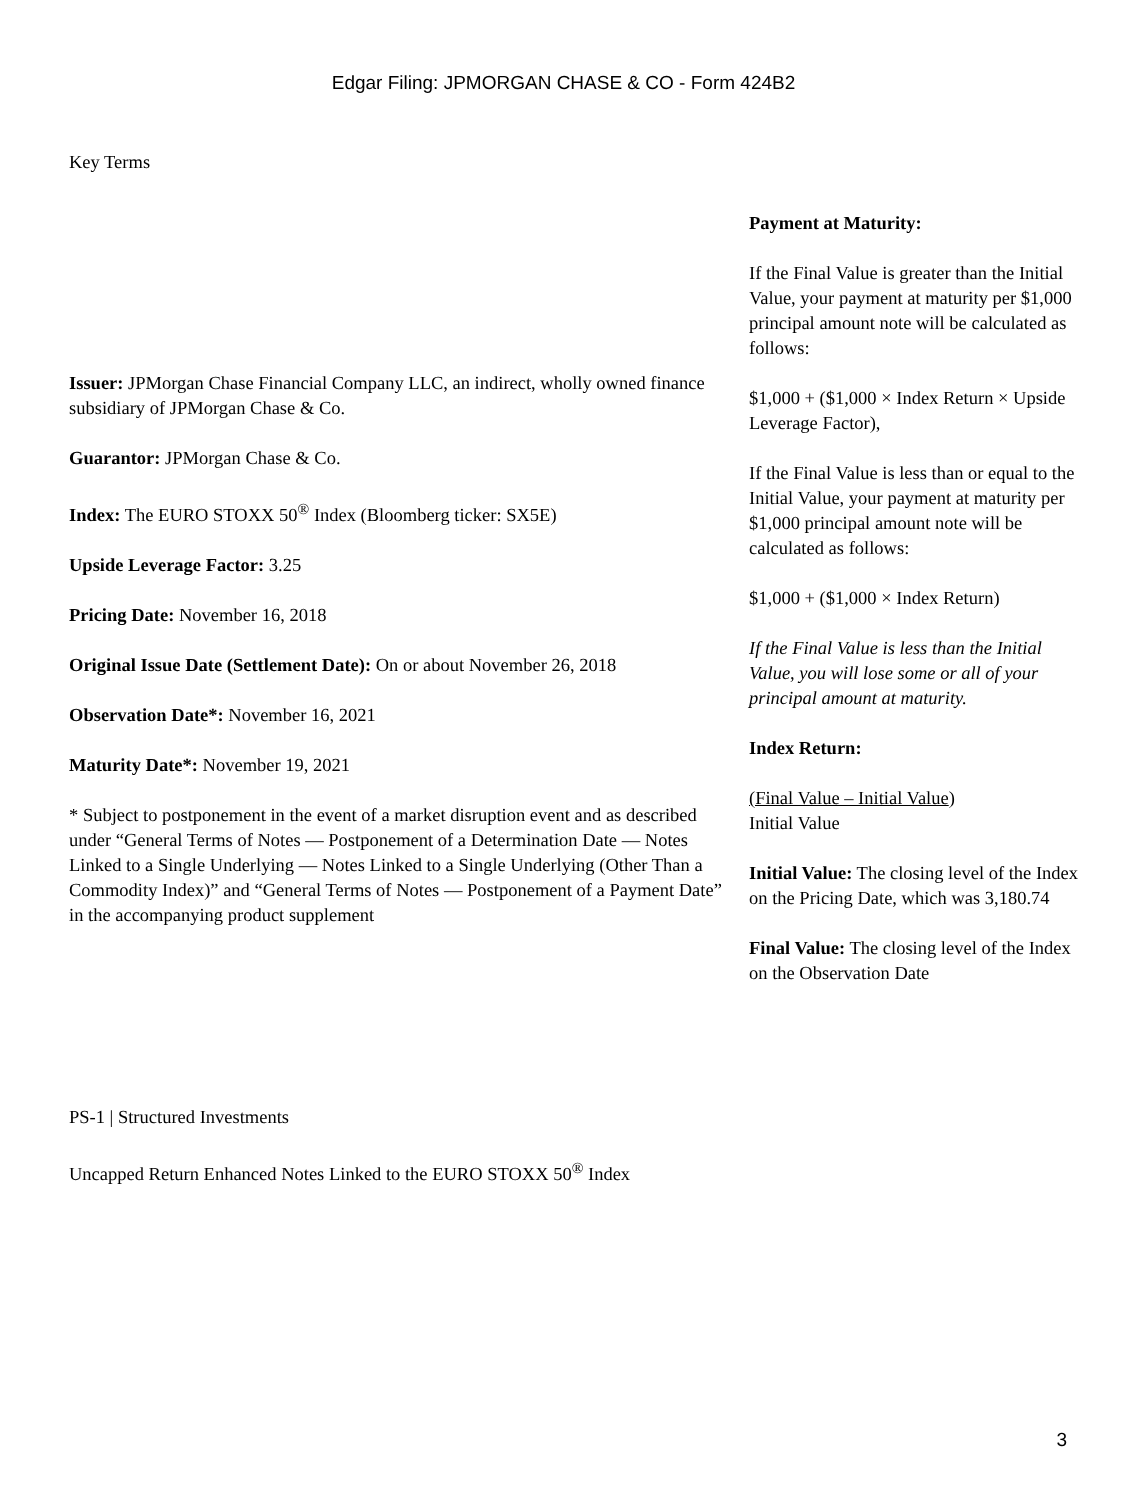Edgar Filing: JPMORGAN CHASE & CO - Form 424B2
Key Terms
Issuer: JPMorgan Chase Financial Company LLC, an indirect, wholly owned finance subsidiary of JPMorgan Chase & Co.
Guarantor: JPMorgan Chase & Co.
Index: The EURO STOXX 50<sup>®</sup> Index (Bloomberg ticker: SX5E)
Upside Leverage Factor: 3.25
Pricing Date: November 16, 2018
Original Issue Date (Settlement Date): On or about November 26, 2018
Observation Date*: November 16, 2021
Maturity Date*: November 19, 2021
* Subject to postponement in the event of a market disruption event and as described under “General Terms of Notes — Postponement of a Determination Date — Notes Linked to a Single Underlying — Notes Linked to a Single Underlying (Other Than a Commodity Index)” and “General Terms of Notes — Postponement of a Payment Date” in the accompanying product supplement
Payment at Maturity:
If the Final Value is greater than the Initial Value, your payment at maturity per $1,000 principal amount note will be calculated as follows:
$1,000 + ($1,000 × Index Return × Upside Leverage Factor),
If the Final Value is less than or equal to the Initial Value, your payment at maturity per $1,000 principal amount note will be calculated as follows:
$1,000 + ($1,000 × Index Return)
If the Final Value is less than the Initial Value, you will lose some or all of your principal amount at maturity.
Index Return:
(Final Value – Initial Value)
Initial Value
Initial Value: The closing level of the Index on the Pricing Date, which was 3,180.74
Final Value: The closing level of the Index on the Observation Date
PS-1 | Structured Investments
Uncapped Return Enhanced Notes Linked to the EURO STOXX 50<sup>®</sup> Index
3